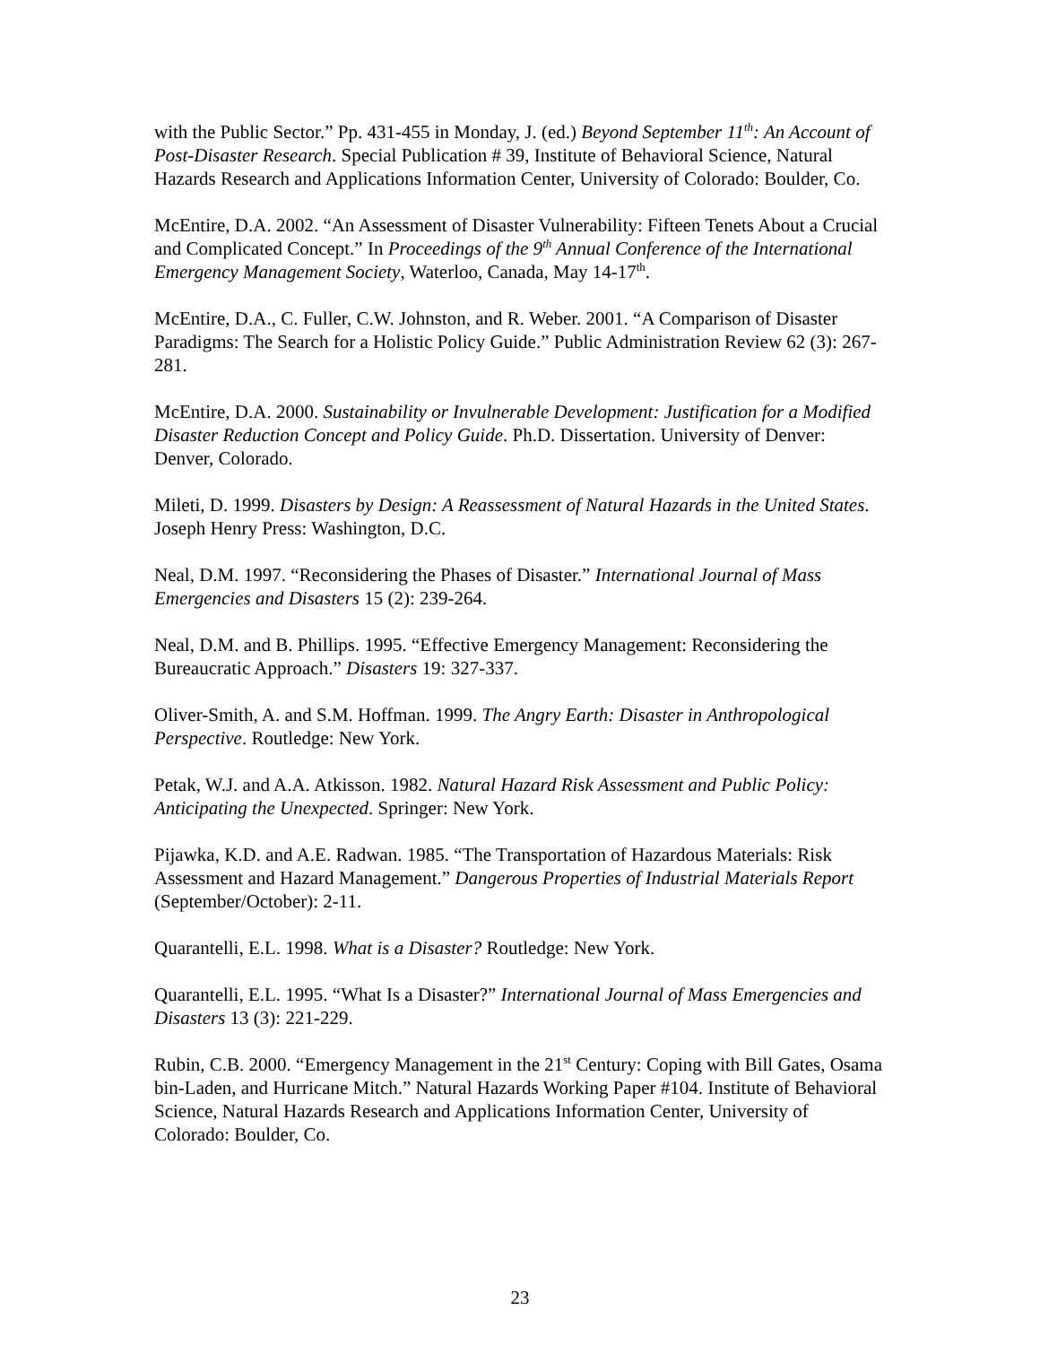with the Public Sector.” Pp. 431-455 in Monday, J. (ed.) Beyond September 11<sup>th</sup>: An Account of Post-Disaster Research. Special Publication # 39, Institute of Behavioral Science, Natural Hazards Research and Applications Information Center, University of Colorado: Boulder, Co.
McEntire, D.A. 2002. “An Assessment of Disaster Vulnerability: Fifteen Tenets About a Crucial and Complicated Concept.” In Proceedings of the 9<sup>th</sup> Annual Conference of the International Emergency Management Society, Waterloo, Canada, May 14-17<sup>th</sup>.
McEntire, D.A., C. Fuller, C.W. Johnston, and R. Weber. 2001. “A Comparison of Disaster Paradigms: The Search for a Holistic Policy Guide.” Public Administration Review 62 (3): 267-281.
McEntire, D.A. 2000. Sustainability or Invulnerable Development: Justification for a Modified Disaster Reduction Concept and Policy Guide. Ph.D. Dissertation. University of Denver: Denver, Colorado.
Mileti, D. 1999. Disasters by Design: A Reassessment of Natural Hazards in the United States. Joseph Henry Press: Washington, D.C.
Neal, D.M. 1997. “Reconsidering the Phases of Disaster.” International Journal of Mass Emergencies and Disasters 15 (2): 239-264.
Neal, D.M. and B. Phillips. 1995. “Effective Emergency Management: Reconsidering the Bureaucratic Approach.” Disasters 19: 327-337.
Oliver-Smith, A. and S.M. Hoffman. 1999. The Angry Earth: Disaster in Anthropological Perspective. Routledge: New York.
Petak, W.J. and A.A. Atkisson. 1982. Natural Hazard Risk Assessment and Public Policy: Anticipating the Unexpected. Springer: New York.
Pijawka, K.D. and A.E. Radwan. 1985. “The Transportation of Hazardous Materials: Risk Assessment and Hazard Management.” Dangerous Properties of Industrial Materials Report (September/October): 2-11.
Quarantelli, E.L. 1998. What is a Disaster? Routledge: New York.
Quarantelli, E.L. 1995. “What Is a Disaster?” International Journal of Mass Emergencies and Disasters 13 (3): 221-229.
Rubin, C.B. 2000. “Emergency Management in the 21<sup>st</sup> Century: Coping with Bill Gates, Osama bin-Laden, and Hurricane Mitch.” Natural Hazards Working Paper #104. Institute of Behavioral Science, Natural Hazards Research and Applications Information Center, University of Colorado: Boulder, Co.
23